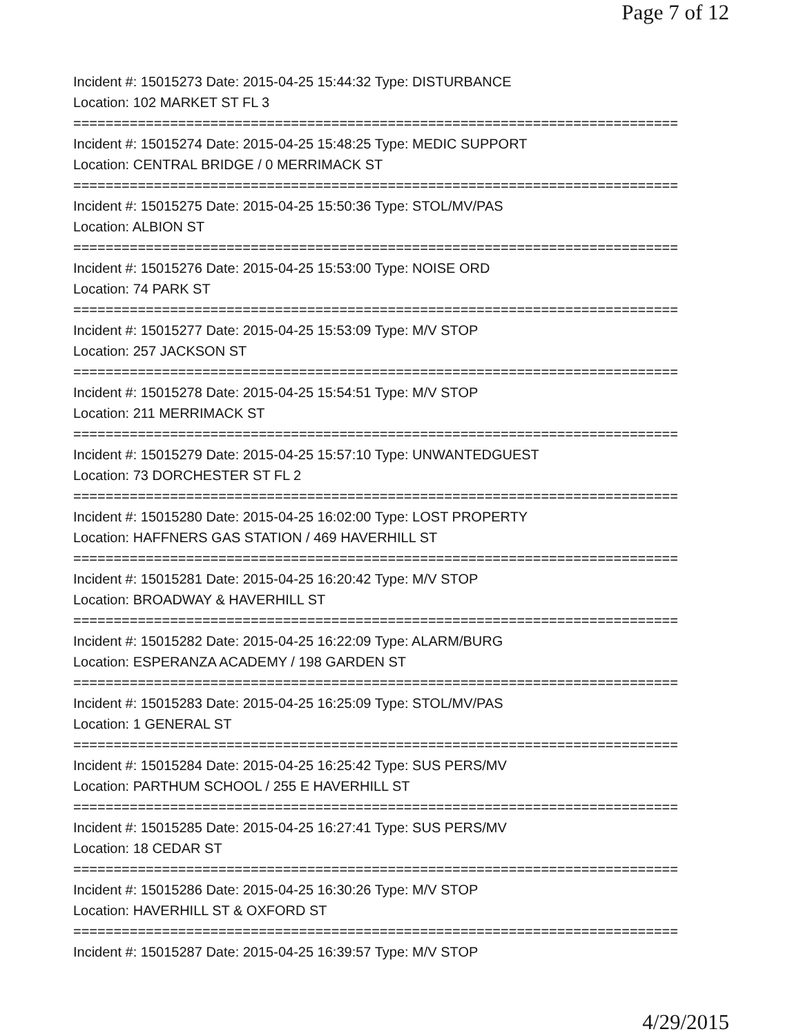Page 7 of 12
Incident #: 15015273 Date: 2015-04-25 15:44:32 Type: DISTURBANCE
Location: 102 MARKET ST FL 3
===========================================================================
Incident #: 15015274 Date: 2015-04-25 15:48:25 Type: MEDIC SUPPORT
Location: CENTRAL BRIDGE / 0 MERRIMACK ST
===========================================================================
Incident #: 15015275 Date: 2015-04-25 15:50:36 Type: STOL/MV/PAS
Location: ALBION ST
===========================================================================
Incident #: 15015276 Date: 2015-04-25 15:53:00 Type: NOISE ORD
Location: 74 PARK ST
===========================================================================
Incident #: 15015277 Date: 2015-04-25 15:53:09 Type: M/V STOP
Location: 257 JACKSON ST
===========================================================================
Incident #: 15015278 Date: 2015-04-25 15:54:51 Type: M/V STOP
Location: 211 MERRIMACK ST
===========================================================================
Incident #: 15015279 Date: 2015-04-25 15:57:10 Type: UNWANTEDGUEST
Location: 73 DORCHESTER ST FL 2
===========================================================================
Incident #: 15015280 Date: 2015-04-25 16:02:00 Type: LOST PROPERTY
Location: HAFFNERS GAS STATION / 469 HAVERHILL ST
===========================================================================
Incident #: 15015281 Date: 2015-04-25 16:20:42 Type: M/V STOP
Location: BROADWAY & HAVERHILL ST
===========================================================================
Incident #: 15015282 Date: 2015-04-25 16:22:09 Type: ALARM/BURG
Location: ESPERANZA ACADEMY / 198 GARDEN ST
===========================================================================
Incident #: 15015283 Date: 2015-04-25 16:25:09 Type: STOL/MV/PAS
Location: 1 GENERAL ST
===========================================================================
Incident #: 15015284 Date: 2015-04-25 16:25:42 Type: SUS PERS/MV
Location: PARTHUM SCHOOL / 255 E HAVERHILL ST
===========================================================================
Incident #: 15015285 Date: 2015-04-25 16:27:41 Type: SUS PERS/MV
Location: 18 CEDAR ST
===========================================================================
Incident #: 15015286 Date: 2015-04-25 16:30:26 Type: M/V STOP
Location: HAVERHILL ST & OXFORD ST
===========================================================================
Incident #: 15015287 Date: 2015-04-25 16:39:57 Type: M/V STOP
4/29/2015